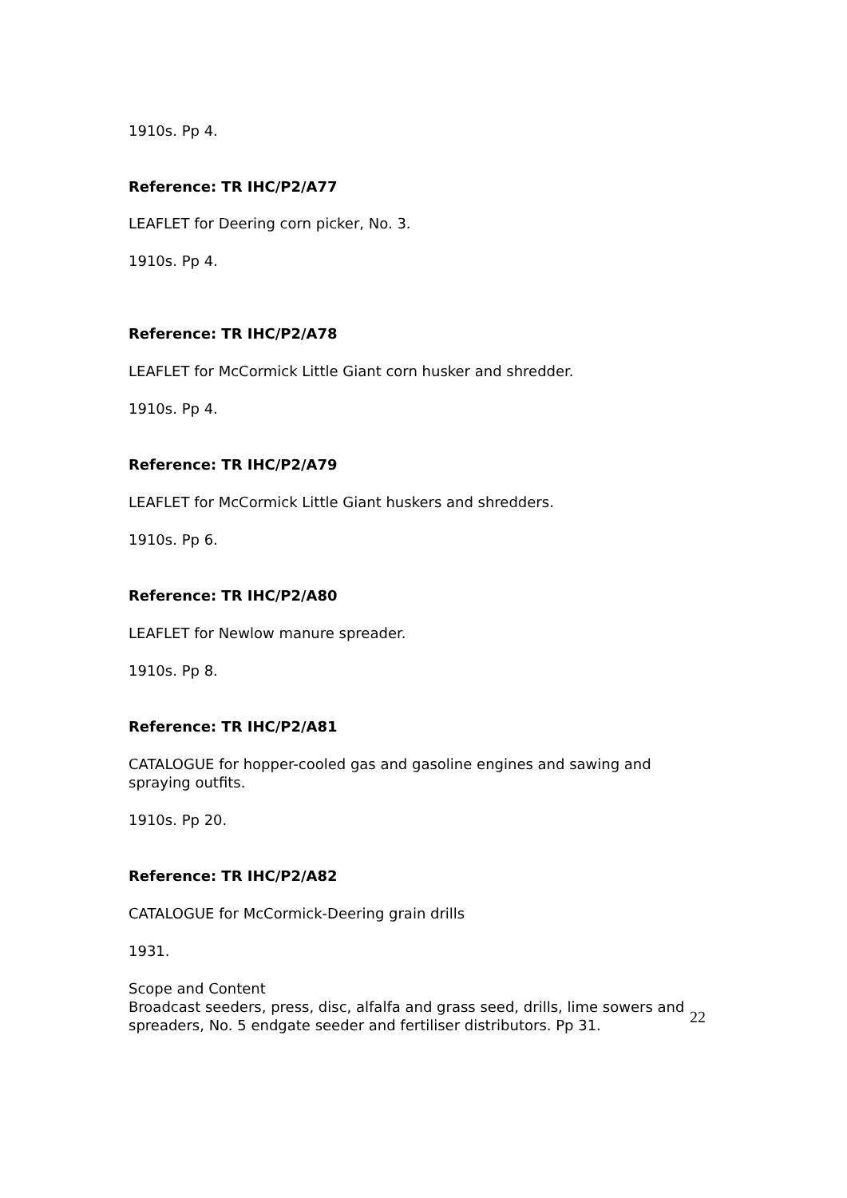1910s. Pp 4.
Reference: TR IHC/P2/A77
LEAFLET for Deering corn picker, No. 3.
1910s. Pp 4.
Reference: TR IHC/P2/A78
LEAFLET for McCormick Little Giant corn husker and shredder.
1910s. Pp 4.
Reference: TR IHC/P2/A79
LEAFLET for McCormick Little Giant huskers and shredders.
1910s. Pp 6.
Reference: TR IHC/P2/A80
LEAFLET for Newlow manure spreader.
1910s. Pp 8.
Reference: TR IHC/P2/A81
CATALOGUE for hopper-cooled gas and gasoline engines and sawing and spraying outfits.
1910s. Pp 20.
Reference: TR IHC/P2/A82
CATALOGUE for McCormick-Deering grain drills
1931.
Scope and Content
Broadcast seeders, press, disc, alfalfa and grass seed, drills, lime sowers and spreaders, No. 5 endgate seeder and fertiliser distributors. Pp 31.
22